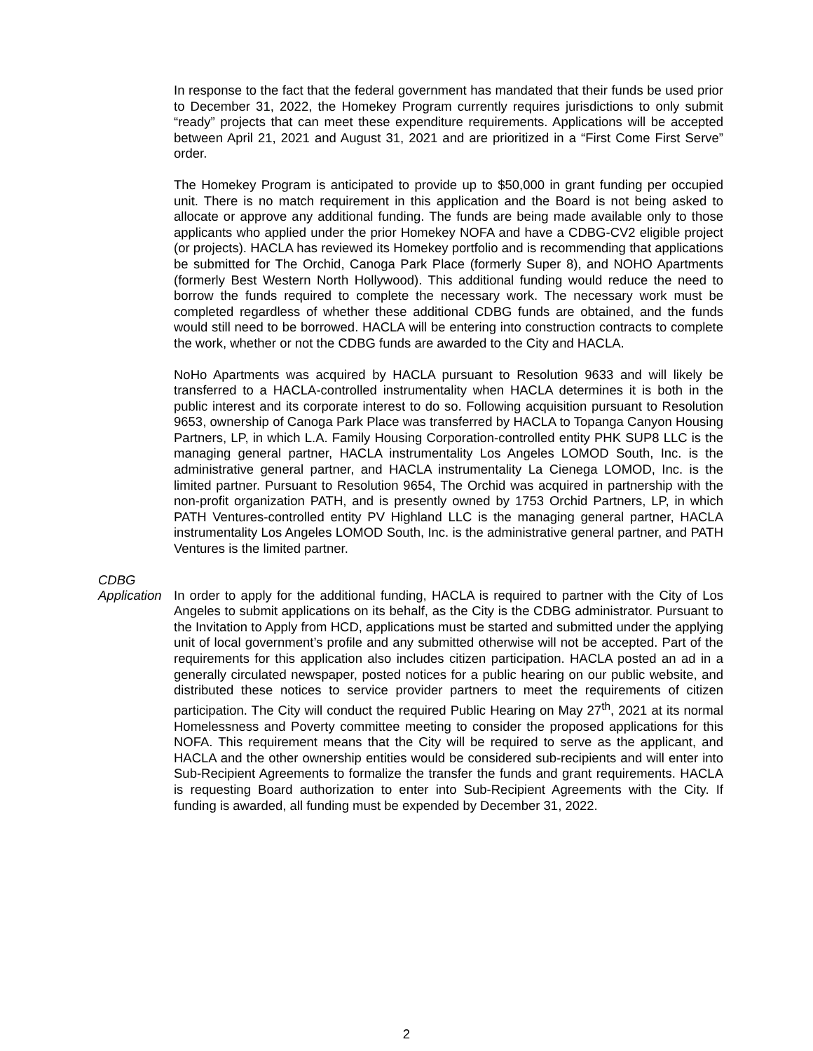In response to the fact that the federal government has mandated that their funds be used prior to December 31, 2022, the Homekey Program currently requires jurisdictions to only submit “ready” projects that can meet these expenditure requirements. Applications will be accepted between April 21, 2021 and August 31, 2021 and are prioritized in a “First Come First Serve” order.
The Homekey Program is anticipated to provide up to $50,000 in grant funding per occupied unit. There is no match requirement in this application and the Board is not being asked to allocate or approve any additional funding. The funds are being made available only to those applicants who applied under the prior Homekey NOFA and have a CDBG-CV2 eligible project (or projects). HACLA has reviewed its Homekey portfolio and is recommending that applications be submitted for The Orchid, Canoga Park Place (formerly Super 8), and NOHO Apartments (formerly Best Western North Hollywood). This additional funding would reduce the need to borrow the funds required to complete the necessary work. The necessary work must be completed regardless of whether these additional CDBG funds are obtained, and the funds would still need to be borrowed. HACLA will be entering into construction contracts to complete the work, whether or not the CDBG funds are awarded to the City and HACLA.
NoHo Apartments was acquired by HACLA pursuant to Resolution 9633 and will likely be transferred to a HACLA-controlled instrumentality when HACLA determines it is both in the public interest and its corporate interest to do so. Following acquisition pursuant to Resolution 9653, ownership of Canoga Park Place was transferred by HACLA to Topanga Canyon Housing Partners, LP, in which L.A. Family Housing Corporation-controlled entity PHK SUP8 LLC is the managing general partner, HACLA instrumentality Los Angeles LOMOD South, Inc. is the administrative general partner, and HACLA instrumentality La Cienega LOMOD, Inc. is the limited partner. Pursuant to Resolution 9654, The Orchid was acquired in partnership with the non-profit organization PATH, and is presently owned by 1753 Orchid Partners, LP, in which PATH Ventures-controlled entity PV Highland LLC is the managing general partner, HACLA instrumentality Los Angeles LOMOD South, Inc. is the administrative general partner, and PATH Ventures is the limited partner.
CDBG
Application
In order to apply for the additional funding, HACLA is required to partner with the City of Los Angeles to submit applications on its behalf, as the City is the CDBG administrator. Pursuant to the Invitation to Apply from HCD, applications must be started and submitted under the applying unit of local government’s profile and any submitted otherwise will not be accepted. Part of the requirements for this application also includes citizen participation. HACLA posted an ad in a generally circulated newspaper, posted notices for a public hearing on our public website, and distributed these notices to service provider partners to meet the requirements of citizen participation. The City will conduct the required Public Hearing on May 27<sup>th</sup>, 2021 at its normal Homelessness and Poverty committee meeting to consider the proposed applications for this NOFA. This requirement means that the City will be required to serve as the applicant, and HACLA and the other ownership entities would be considered sub-recipients and will enter into Sub-Recipient Agreements to formalize the transfer the funds and grant requirements. HACLA is requesting Board authorization to enter into Sub-Recipient Agreements with the City. If funding is awarded, all funding must be expended by December 31, 2022.
2